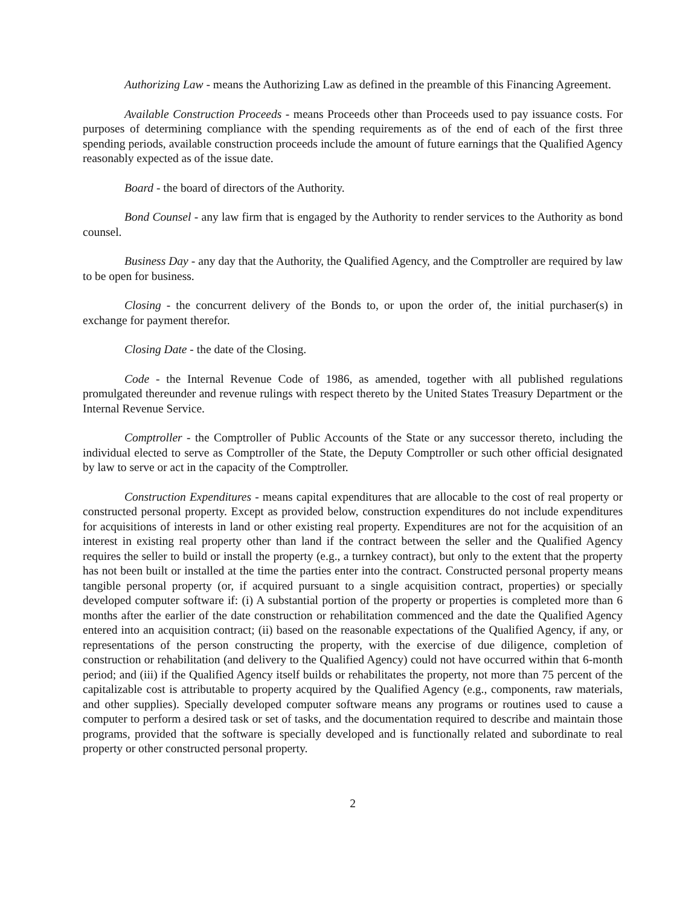Authorizing Law - means the Authorizing Law as defined in the preamble of this Financing Agreement.
Available Construction Proceeds - means Proceeds other than Proceeds used to pay issuance costs. For purposes of determining compliance with the spending requirements as of the end of each of the first three spending periods, available construction proceeds include the amount of future earnings that the Qualified Agency reasonably expected as of the issue date.
Board - the board of directors of the Authority.
Bond Counsel - any law firm that is engaged by the Authority to render services to the Authority as bond counsel.
Business Day - any day that the Authority, the Qualified Agency, and the Comptroller are required by law to be open for business.
Closing - the concurrent delivery of the Bonds to, or upon the order of, the initial purchaser(s) in exchange for payment therefor.
Closing Date - the date of the Closing.
Code - the Internal Revenue Code of 1986, as amended, together with all published regulations promulgated thereunder and revenue rulings with respect thereto by the United States Treasury Department or the Internal Revenue Service.
Comptroller - the Comptroller of Public Accounts of the State or any successor thereto, including the individual elected to serve as Comptroller of the State, the Deputy Comptroller or such other official designated by law to serve or act in the capacity of the Comptroller.
Construction Expenditures - means capital expenditures that are allocable to the cost of real property or constructed personal property. Except as provided below, construction expenditures do not include expenditures for acquisitions of interests in land or other existing real property. Expenditures are not for the acquisition of an interest in existing real property other than land if the contract between the seller and the Qualified Agency requires the seller to build or install the property (e.g., a turnkey contract), but only to the extent that the property has not been built or installed at the time the parties enter into the contract. Constructed personal property means tangible personal property (or, if acquired pursuant to a single acquisition contract, properties) or specially developed computer software if: (i) A substantial portion of the property or properties is completed more than 6 months after the earlier of the date construction or rehabilitation commenced and the date the Qualified Agency entered into an acquisition contract; (ii) based on the reasonable expectations of the Qualified Agency, if any, or representations of the person constructing the property, with the exercise of due diligence, completion of construction or rehabilitation (and delivery to the Qualified Agency) could not have occurred within that 6-month period; and (iii) if the Qualified Agency itself builds or rehabilitates the property, not more than 75 percent of the capitalizable cost is attributable to property acquired by the Qualified Agency (e.g., components, raw materials, and other supplies). Specially developed computer software means any programs or routines used to cause a computer to perform a desired task or set of tasks, and the documentation required to describe and maintain those programs, provided that the software is specially developed and is functionally related and subordinate to real property or other constructed personal property.
2